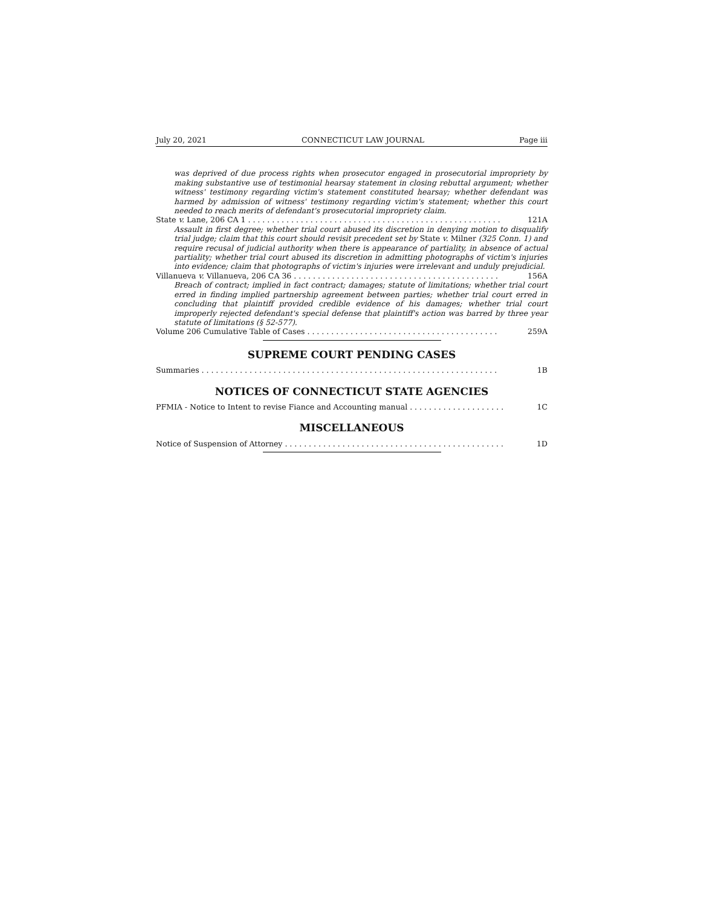July 20, 2021 CONNECTICUT LAW JOURNAL Page iii
was deprived of due process rights when prosecutor engaged in prosecutorial impropriety by making substantive use of testimonial hearsay statement in closing rebuttal argument; whether witness' testimony regarding victim's statement constituted hearsay; whether defendant was harmed by admission of witness' testimony regarding victim's statement; whether this court needed to reach merits of defendant's prosecutorial impropriety claim.
State v. Lane, 206 CA 1 . . . . . . . . . . . . . . . . . . . . . . . . . . . . . . . . . . . . . . . . . . . . . . . . . . . . . 121A
Assault in first degree; whether trial court abused its discretion in denying motion to disqualify trial judge; claim that this court should revisit precedent set by State v. Milner (325 Conn. 1) and require recusal of judicial authority when there is appearance of partiality, in absence of actual partiality; whether trial court abused its discretion in admitting photographs of victim's injuries into evidence; claim that photographs of victim's injuries were irrelevant and unduly prejudicial.
Villanueva v. Villanueva, 206 CA 36 . . . . . . . . . . . . . . . . . . . . . . . . . . . . . . . . . . . . . . . . . . . 156A
Breach of contract; implied in fact contract; damages; statute of limitations; whether trial court erred in finding implied partnership agreement between parties; whether trial court erred in concluding that plaintiff provided credible evidence of his damages; whether trial court improperly rejected defendant's special defense that plaintiff's action was barred by three year statute of limitations (§ 52-577).
Volume 206 Cumulative Table of Cases . . . . . . . . . . . . . . . . . . . . . . . . . . . . . . . . . . . . . . . . 259A
SUPREME COURT PENDING CASES
Summaries . . . . . . . . . . . . . . . . . . . . . . . . . . . . . . . . . . . . . . . . . . . . . . . . . . . . . . . . . . . . . . 1B
NOTICES OF CONNECTICUT STATE AGENCIES
PFMIA - Notice to Intent to revise Fiance and Accounting manual . . . . . . . . . . . . . . . . . . . . 1C
MISCELLANEOUS
Notice of Suspension of Attorney . . . . . . . . . . . . . . . . . . . . . . . . . . . . . . . . . . . . . . . . . . . . . . 1D